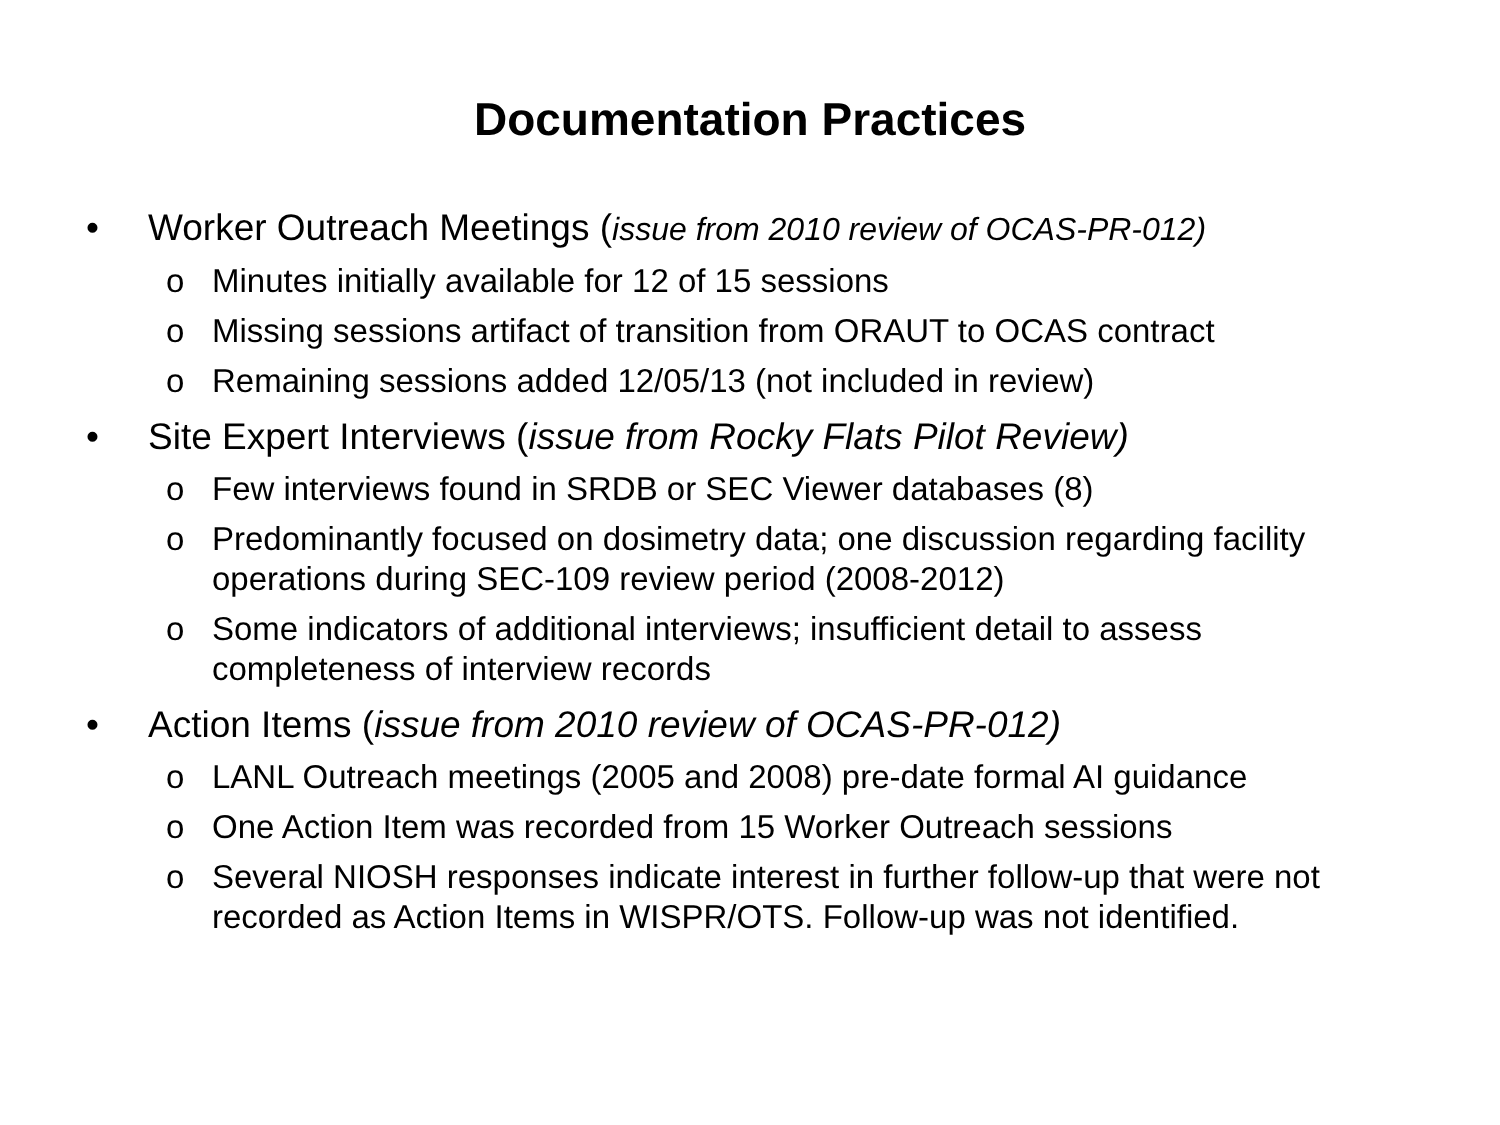Documentation Practices
• Worker Outreach Meetings (issue from 2010 review of OCAS-PR-012)
o Minutes initially available for 12 of 15 sessions
o Missing sessions artifact of transition from ORAUT to OCAS contract
o Remaining sessions added 12/05/13 (not included in review)
• Site Expert Interviews (issue from Rocky Flats Pilot Review)
o Few interviews found in SRDB or SEC Viewer databases (8)
o Predominantly focused on dosimetry data; one discussion regarding facility operations during SEC-109 review period (2008-2012)
o Some indicators of additional interviews; insufficient detail to assess completeness of interview records
• Action Items (issue from 2010 review of OCAS-PR-012)
o LANL Outreach meetings (2005 and 2008) pre-date formal AI guidance
o One Action Item was recorded from 15 Worker Outreach sessions
o Several NIOSH responses indicate interest in further follow-up that were not recorded as Action Items in WISPR/OTS. Follow-up was not identified.